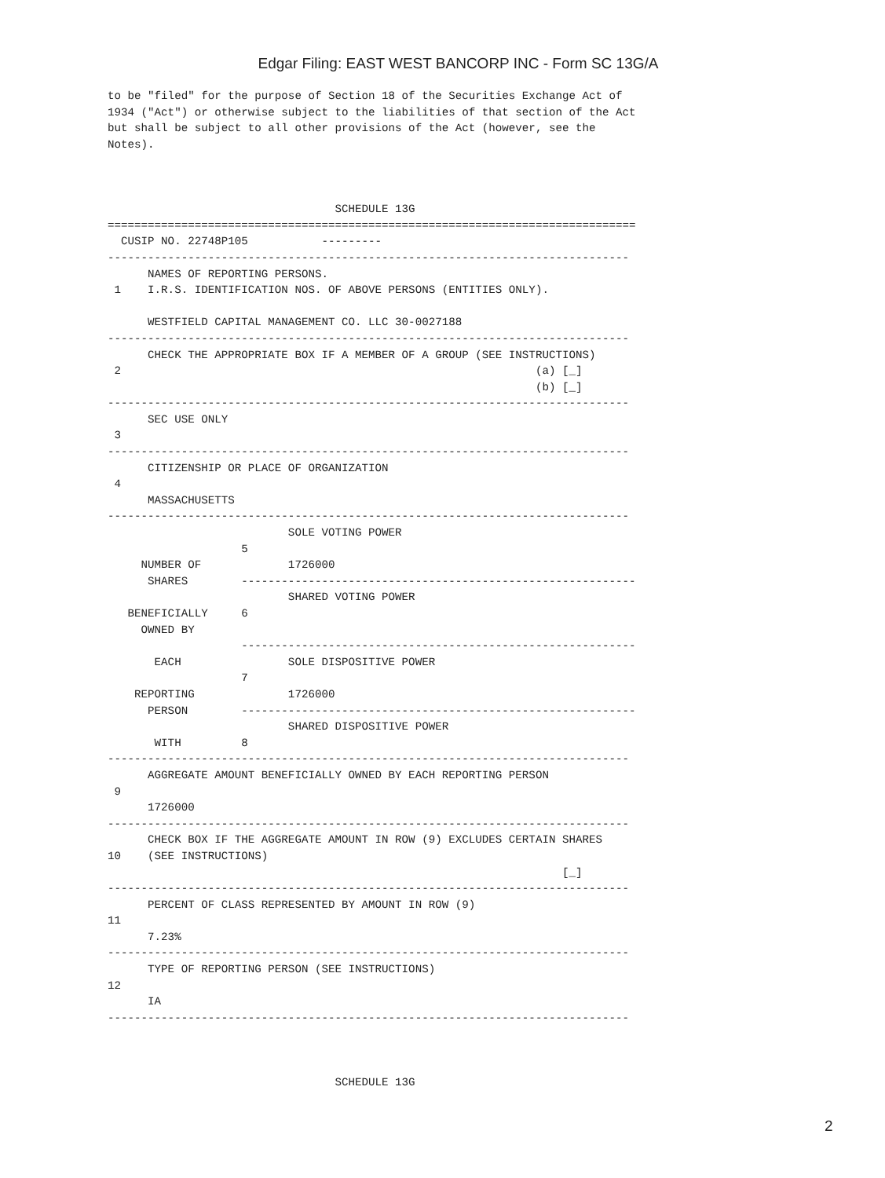Edgar Filing: EAST WEST BANCORP INC - Form SC 13G/A
to be "filed" for the purpose of Section 18 of the Securities Exchange Act of
1934 ("Act") or otherwise subject to the liabilities of that section of the Act
but shall be subject to all other provisions of the Act (however, see the
Notes).



                                  SCHEDULE 13G
===============================================================================
  CUSIP NO. 22748P105           ---------
------------------------------------------------------------------------------
      NAMES OF REPORTING PERSONS.
 1    I.R.S. IDENTIFICATION NOS. OF ABOVE PERSONS (ENTITIES ONLY).

      WESTFIELD CAPITAL MANAGEMENT CO. LLC 30-0027188
------------------------------------------------------------------------------
      CHECK THE APPROPRIATE BOX IF A MEMBER OF A GROUP (SEE INSTRUCTIONS)
 2                                                              (a) [_]
                                                                (b) [_]
------------------------------------------------------------------------------
      SEC USE ONLY
 3
------------------------------------------------------------------------------
      CITIZENSHIP OR PLACE OF ORGANIZATION
 4
      MASSACHUSETTS
------------------------------------------------------------------------------
                           SOLE VOTING POWER
                    5
     NUMBER OF             1726000
      SHARES        -----------------------------------------------------------
                           SHARED VOTING POWER
   BENEFICIALLY     6
     OWNED BY
                    -----------------------------------------------------------
       EACH                SOLE DISPOSITIVE POWER
                    7
    REPORTING              1726000
      PERSON        -----------------------------------------------------------
                           SHARED DISPOSITIVE POWER
       WITH         8
------------------------------------------------------------------------------
      AGGREGATE AMOUNT BENEFICIALLY OWNED BY EACH REPORTING PERSON
 9
      1726000
------------------------------------------------------------------------------
      CHECK BOX IF THE AGGREGATE AMOUNT IN ROW (9) EXCLUDES CERTAIN SHARES
10    (SEE INSTRUCTIONS)
                                                                    [_]
------------------------------------------------------------------------------
      PERCENT OF CLASS REPRESENTED BY AMOUNT IN ROW (9)
11
      7.23%
------------------------------------------------------------------------------
      TYPE OF REPORTING PERSON (SEE INSTRUCTIONS)
12
      IA
------------------------------------------------------------------------------



                                  SCHEDULE 13G
2